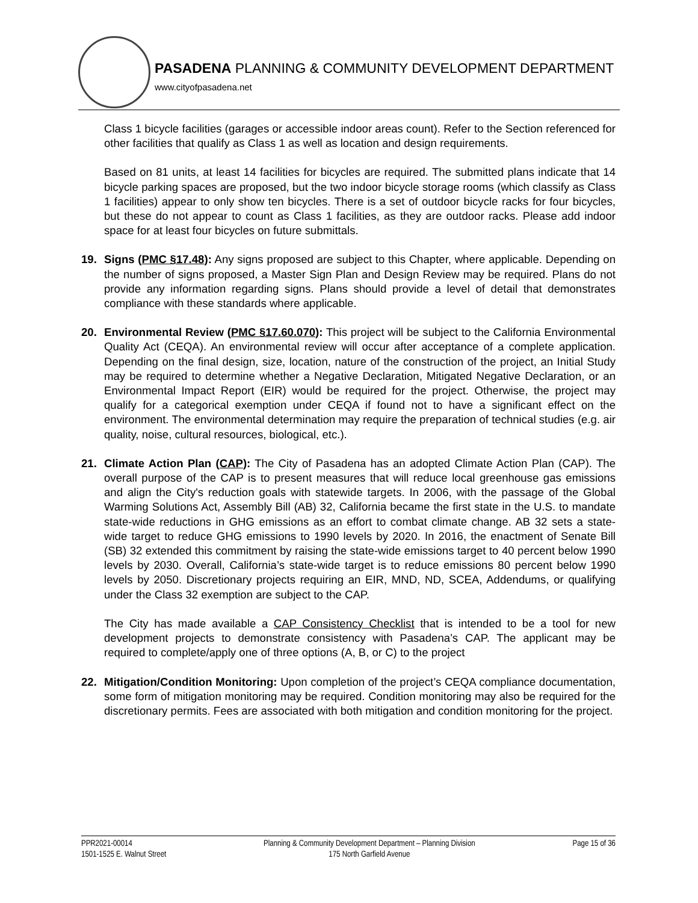PASADENA PLANNING & COMMUNITY DEVELOPMENT DEPARTMENT
www.cityofpasadena.net
Class 1 bicycle facilities (garages or accessible indoor areas count). Refer to the Section referenced for other facilities that qualify as Class 1 as well as location and design requirements.
Based on 81 units, at least 14 facilities for bicycles are required. The submitted plans indicate that 14 bicycle parking spaces are proposed, but the two indoor bicycle storage rooms (which classify as Class 1 facilities) appear to only show ten bicycles. There is a set of outdoor bicycle racks for four bicycles, but these do not appear to count as Class 1 facilities, as they are outdoor racks. Please add indoor space for at least four bicycles on future submittals.
19. Signs (PMC §17.48): Any signs proposed are subject to this Chapter, where applicable. Depending on the number of signs proposed, a Master Sign Plan and Design Review may be required. Plans do not provide any information regarding signs. Plans should provide a level of detail that demonstrates compliance with these standards where applicable.
20. Environmental Review (PMC §17.60.070): This project will be subject to the California Environmental Quality Act (CEQA). An environmental review will occur after acceptance of a complete application. Depending on the final design, size, location, nature of the construction of the project, an Initial Study may be required to determine whether a Negative Declaration, Mitigated Negative Declaration, or an Environmental Impact Report (EIR) would be required for the project. Otherwise, the project may qualify for a categorical exemption under CEQA if found not to have a significant effect on the environment. The environmental determination may require the preparation of technical studies (e.g. air quality, noise, cultural resources, biological, etc.).
21. Climate Action Plan (CAP): The City of Pasadena has an adopted Climate Action Plan (CAP). The overall purpose of the CAP is to present measures that will reduce local greenhouse gas emissions and align the City's reduction goals with statewide targets. In 2006, with the passage of the Global Warming Solutions Act, Assembly Bill (AB) 32, California became the first state in the U.S. to mandate state-wide reductions in GHG emissions as an effort to combat climate change. AB 32 sets a state-wide target to reduce GHG emissions to 1990 levels by 2020. In 2016, the enactment of Senate Bill (SB) 32 extended this commitment by raising the state-wide emissions target to 40 percent below 1990 levels by 2030. Overall, California’s state-wide target is to reduce emissions 80 percent below 1990 levels by 2050. Discretionary projects requiring an EIR, MND, ND, SCEA, Addendums, or qualifying under the Class 32 exemption are subject to the CAP.
The City has made available a CAP Consistency Checklist that is intended to be a tool for new development projects to demonstrate consistency with Pasadena’s CAP. The applicant may be required to complete/apply one of three options (A, B, or C) to the project
22. Mitigation/Condition Monitoring: Upon completion of the project’s CEQA compliance documentation, some form of mitigation monitoring may be required. Condition monitoring may also be required for the discretionary permits. Fees are associated with both mitigation and condition monitoring for the project.
PPR2021-00014
1501-1525 E. Walnut Street
Planning & Community Development Department – Planning Division
175 North Garfield Avenue
Page 15 of 36